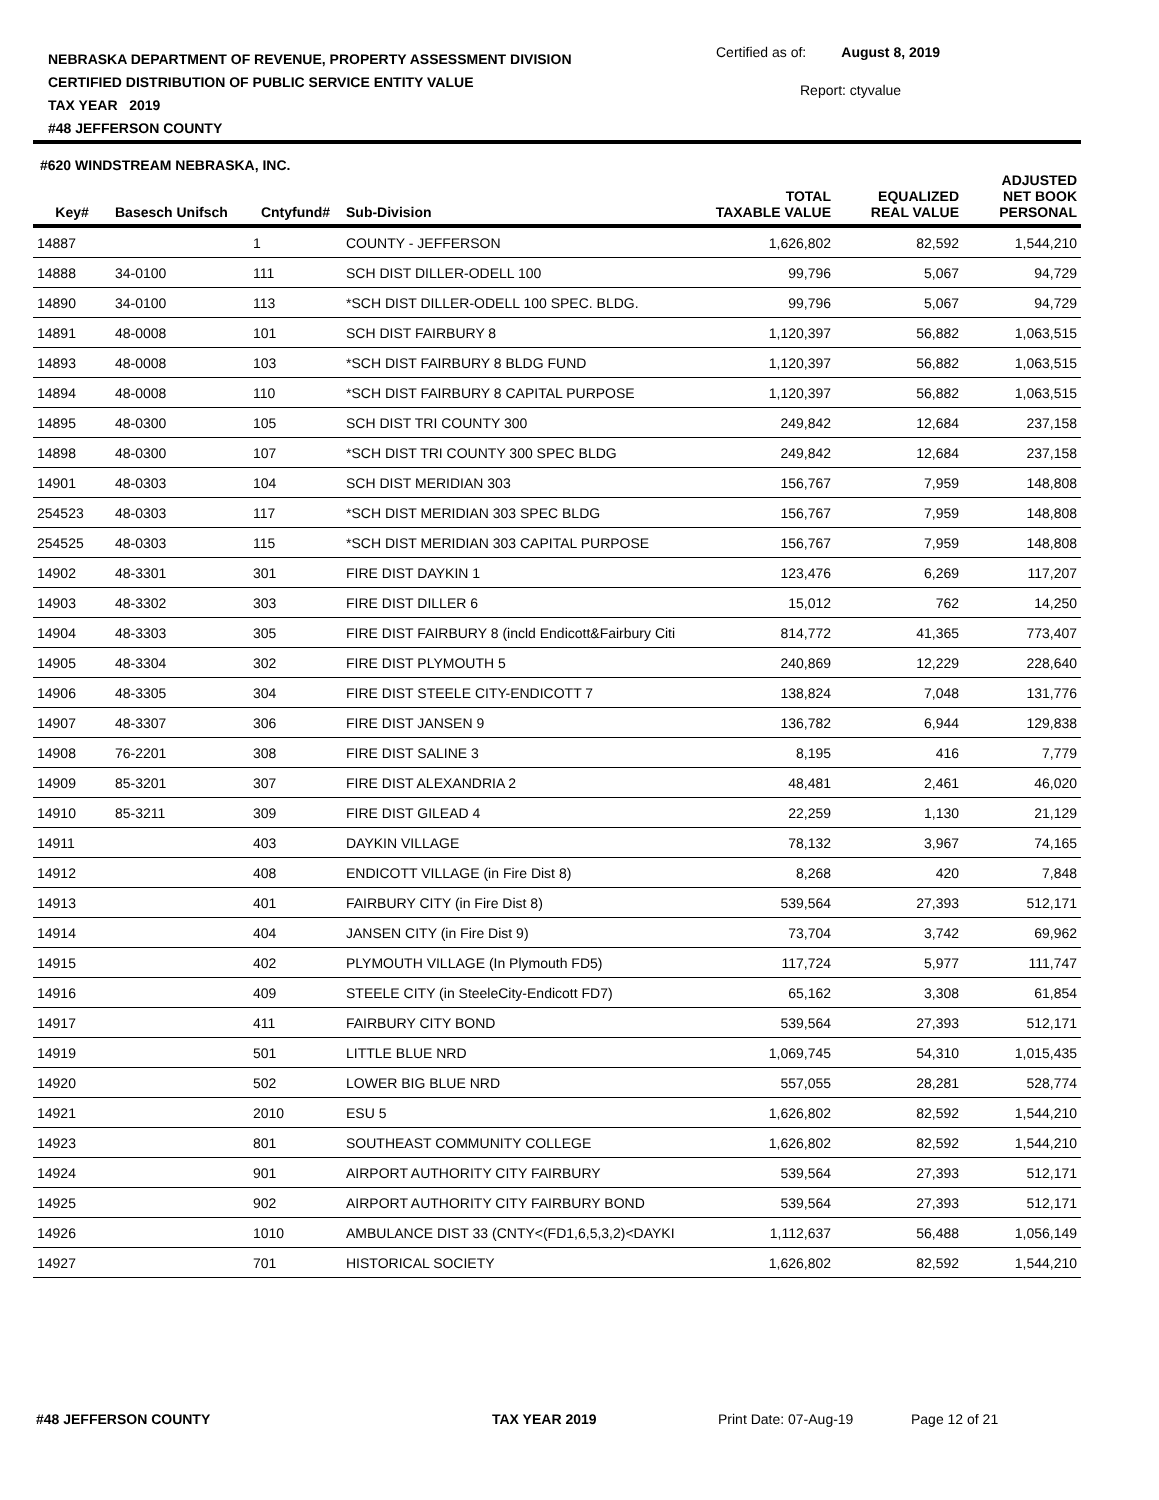NEBRASKA DEPARTMENT OF REVENUE, PROPERTY ASSESSMENT DIVISION
CERTIFIED DISTRIBUTION OF PUBLIC SERVICE ENTITY VALUE
TAX YEAR 2019
#48 JEFFERSON COUNTY
Certified as of: August 8, 2019
Report: ctyvalue
#620 WINDSTREAM NEBRASKA, INC.
| Key# | Basesch Unifsch | Cntyfund# | Sub-Division | TOTAL TAXABLE VALUE | EQUALIZED REAL VALUE | ADJUSTED NET BOOK PERSONAL |
| --- | --- | --- | --- | --- | --- | --- |
| 14887 | | 1 | COUNTY - JEFFERSON | 1,626,802 | 82,592 | 1,544,210 |
| 14888 | 34-0100 | 111 | SCH DIST DILLER-ODELL 100 | 99,796 | 5,067 | 94,729 |
| 14890 | 34-0100 | 113 | *SCH DIST DILLER-ODELL 100 SPEC. BLDG. | 99,796 | 5,067 | 94,729 |
| 14891 | 48-0008 | 101 | SCH DIST FAIRBURY 8 | 1,120,397 | 56,882 | 1,063,515 |
| 14893 | 48-0008 | 103 | *SCH DIST FAIRBURY 8 BLDG FUND | 1,120,397 | 56,882 | 1,063,515 |
| 14894 | 48-0008 | 110 | *SCH DIST FAIRBURY 8 CAPITAL PURPOSE | 1,120,397 | 56,882 | 1,063,515 |
| 14895 | 48-0300 | 105 | SCH DIST TRI COUNTY 300 | 249,842 | 12,684 | 237,158 |
| 14898 | 48-0300 | 107 | *SCH DIST TRI COUNTY 300 SPEC BLDG | 249,842 | 12,684 | 237,158 |
| 14901 | 48-0303 | 104 | SCH DIST MERIDIAN 303 | 156,767 | 7,959 | 148,808 |
| 254523 | 48-0303 | 117 | *SCH DIST MERIDIAN 303 SPEC BLDG | 156,767 | 7,959 | 148,808 |
| 254525 | 48-0303 | 115 | *SCH DIST MERIDIAN 303 CAPITAL PURPOSE | 156,767 | 7,959 | 148,808 |
| 14902 | 48-3301 | 301 | FIRE DIST DAYKIN 1 | 123,476 | 6,269 | 117,207 |
| 14903 | 48-3302 | 303 | FIRE DIST DILLER 6 | 15,012 | 762 | 14,250 |
| 14904 | 48-3303 | 305 | FIRE DIST FAIRBURY 8 (incld Endicott&Fairbury Citi | 814,772 | 41,365 | 773,407 |
| 14905 | 48-3304 | 302 | FIRE DIST PLYMOUTH 5 | 240,869 | 12,229 | 228,640 |
| 14906 | 48-3305 | 304 | FIRE DIST STEELE CITY-ENDICOTT 7 | 138,824 | 7,048 | 131,776 |
| 14907 | 48-3307 | 306 | FIRE DIST JANSEN 9 | 136,782 | 6,944 | 129,838 |
| 14908 | 76-2201 | 308 | FIRE DIST SALINE 3 | 8,195 | 416 | 7,779 |
| 14909 | 85-3201 | 307 | FIRE DIST ALEXANDRIA 2 | 48,481 | 2,461 | 46,020 |
| 14910 | 85-3211 | 309 | FIRE DIST GILEAD 4 | 22,259 | 1,130 | 21,129 |
| 14911 | | 403 | DAYKIN VILLAGE | 78,132 | 3,967 | 74,165 |
| 14912 | | 408 | ENDICOTT VILLAGE (in Fire Dist 8) | 8,268 | 420 | 7,848 |
| 14913 | | 401 | FAIRBURY CITY (in Fire Dist 8) | 539,564 | 27,393 | 512,171 |
| 14914 | | 404 | JANSEN CITY (in Fire Dist 9) | 73,704 | 3,742 | 69,962 |
| 14915 | | 402 | PLYMOUTH VILLAGE (In Plymouth FD5) | 117,724 | 5,977 | 111,747 |
| 14916 | | 409 | STEELE CITY (in SteeleCity-Endicott FD7) | 65,162 | 3,308 | 61,854 |
| 14917 | | 411 | FAIRBURY CITY BOND | 539,564 | 27,393 | 512,171 |
| 14919 | | 501 | LITTLE BLUE NRD | 1,069,745 | 54,310 | 1,015,435 |
| 14920 | | 502 | LOWER BIG BLUE NRD | 557,055 | 28,281 | 528,774 |
| 14921 | | 2010 | ESU 5 | 1,626,802 | 82,592 | 1,544,210 |
| 14923 | | 801 | SOUTHEAST COMMUNITY COLLEGE | 1,626,802 | 82,592 | 1,544,210 |
| 14924 | | 901 | AIRPORT AUTHORITY CITY FAIRBURY | 539,564 | 27,393 | 512,171 |
| 14925 | | 902 | AIRPORT AUTHORITY CITY FAIRBURY BOND | 539,564 | 27,393 | 512,171 |
| 14926 | | 1010 | AMBULANCE DIST 33 (CNTY<(FD1,6,5,3,2)<DAYKI | 1,112,637 | 56,488 | 1,056,149 |
| 14927 | | 701 | HISTORICAL SOCIETY | 1,626,802 | 82,592 | 1,544,210 |
#48 JEFFERSON COUNTY TAX YEAR 2019 Print Date: 07-Aug-19 Page 12 of 21